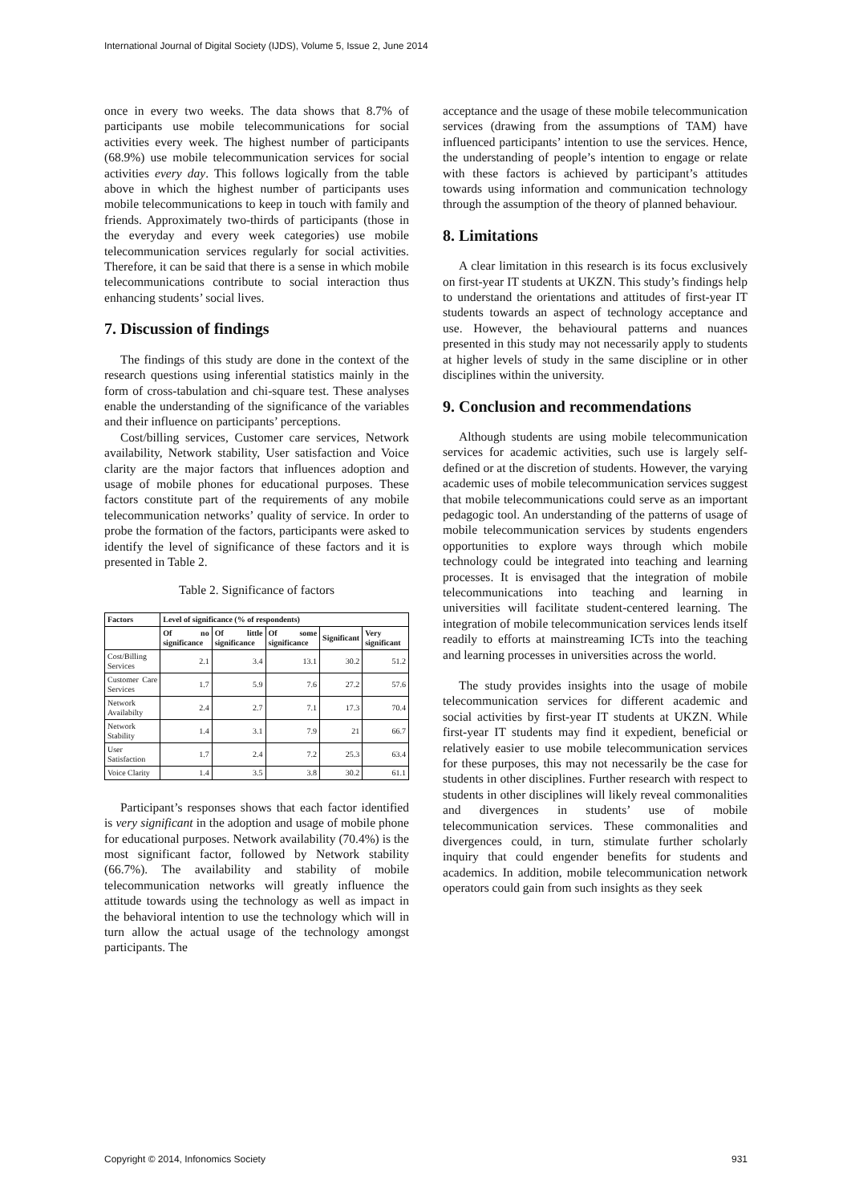International Journal of Digital Society (IJDS), Volume 5, Issue 2, June 2014
once in every two weeks. The data shows that 8.7% of participants use mobile telecommunications for social activities every week. The highest number of participants (68.9%) use mobile telecommunication services for social activities every day. This follows logically from the table above in which the highest number of participants uses mobile telecommunications to keep in touch with family and friends. Approximately two-thirds of participants (those in the everyday and every week categories) use mobile telecommunication services regularly for social activities. Therefore, it can be said that there is a sense in which mobile telecommunications contribute to social interaction thus enhancing students’ social lives.
7. Discussion of findings
The findings of this study are done in the context of the research questions using inferential statistics mainly in the form of cross-tabulation and chi-square test. These analyses enable the understanding of the significance of the variables and their influence on participants’ perceptions.
Cost/billing services, Customer care services, Network availability, Network stability, User satisfaction and Voice clarity are the major factors that influences adoption and usage of mobile phones for educational purposes. These factors constitute part of the requirements of any mobile telecommunication networks’ quality of service. In order to probe the formation of the factors, participants were asked to identify the level of significance of these factors and it is presented in Table 2.
Table 2. Significance of factors
| Factors | Level of significance (% of respondents) | | | | |
| --- | --- | --- | --- | --- | --- |
| | Of no significance | Of little significance | Of some significance | Significant | Very significant |
| Cost/Billing Services | 2.1 | 3.4 | 13.1 | 30.2 | 51.2 |
| Customer Care Services | 1.7 | 5.9 | 7.6 | 27.2 | 57.6 |
| Network Availabilty | 2.4 | 2.7 | 7.1 | 17.3 | 70.4 |
| Network Stability | 1.4 | 3.1 | 7.9 | 21 | 66.7 |
| User Satisfaction | 1.7 | 2.4 | 7.2 | 25.3 | 63.4 |
| Voice Clarity | 1.4 | 3.5 | 3.8 | 30.2 | 61.1 |
Participant’s responses shows that each factor identified is very significant in the adoption and usage of mobile phone for educational purposes. Network availability (70.4%) is the most significant factor, followed by Network stability (66.7%). The availability and stability of mobile telecommunication networks will greatly influence the attitude towards using the technology as well as impact in the behavioral intention to use the technology which will in turn allow the actual usage of the technology amongst participants. The
acceptance and the usage of these mobile telecommunication services (drawing from the assumptions of TAM) have influenced participants’ intention to use the services. Hence, the understanding of people’s intention to engage or relate with these factors is achieved by participant’s attitudes towards using information and communication technology through the assumption of the theory of planned behaviour.
8. Limitations
A clear limitation in this research is its focus exclusively on first-year IT students at UKZN. This study’s findings help to understand the orientations and attitudes of first-year IT students towards an aspect of technology acceptance and use. However, the behavioural patterns and nuances presented in this study may not necessarily apply to students at higher levels of study in the same discipline or in other disciplines within the university.
9. Conclusion and recommendations
Although students are using mobile telecommunication services for academic activities, such use is largely self-defined or at the discretion of students. However, the varying academic uses of mobile telecommunication services suggest that mobile telecommunications could serve as an important pedagogic tool. An understanding of the patterns of usage of mobile telecommunication services by students engenders opportunities to explore ways through which mobile technology could be integrated into teaching and learning processes. It is envisaged that the integration of mobile telecommunications into teaching and learning in universities will facilitate student-centered learning. The integration of mobile telecommunication services lends itself readily to efforts at mainstreaming ICTs into the teaching and learning processes in universities across the world.
The study provides insights into the usage of mobile telecommunication services for different academic and social activities by first-year IT students at UKZN. While first-year IT students may find it expedient, beneficial or relatively easier to use mobile telecommunication services for these purposes, this may not necessarily be the case for students in other disciplines. Further research with respect to students in other disciplines will likely reveal commonalities and divergences in students’ use of mobile telecommunication services. These commonalities and divergences could, in turn, stimulate further scholarly inquiry that could engender benefits for students and academics. In addition, mobile telecommunication network operators could gain from such insights as they seek
Copyright © 2014, Infonomics Society 931